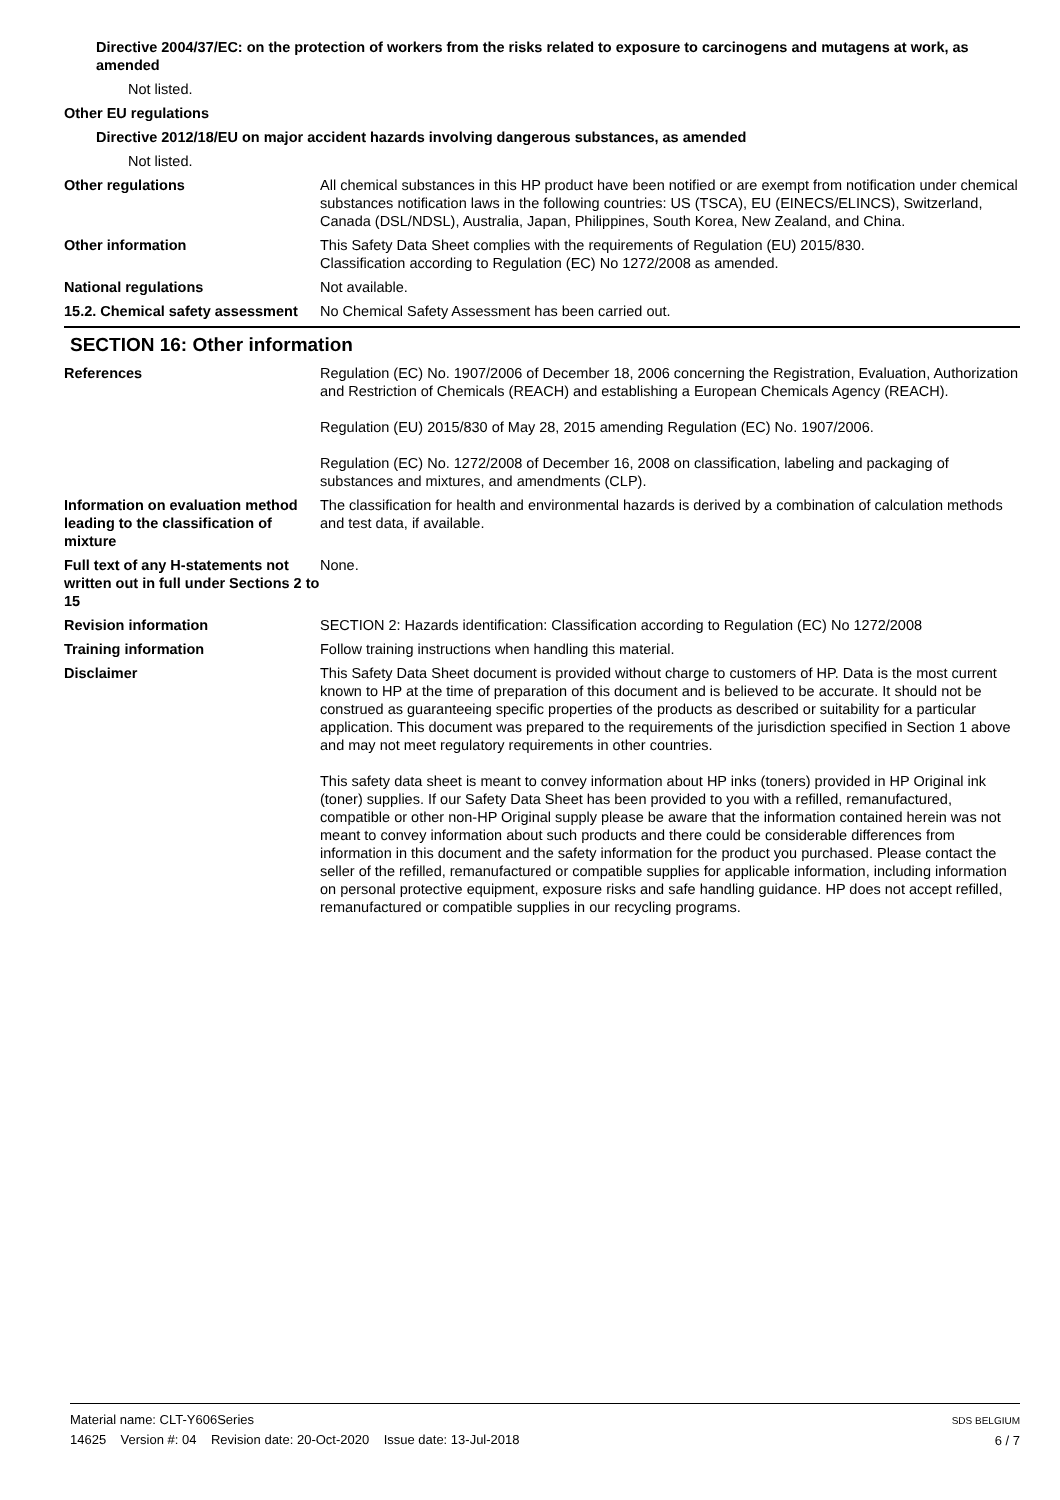Directive 2004/37/EC: on the protection of workers from the risks related to exposure to carcinogens and mutagens at work, as amended
Not listed.
Other EU regulations
Directive 2012/18/EU on major accident hazards involving dangerous substances, as amended
Not listed.
Other regulations All chemical substances in this HP product have been notified or are exempt from notification under chemical substances notification laws in the following countries: US (TSCA), EU (EINECS/ELINCS), Switzerland, Canada (DSL/NDSL), Australia, Japan, Philippines, South Korea, New Zealand, and China.
Other information This Safety Data Sheet complies with the requirements of Regulation (EU) 2015/830.
Classification according to Regulation (EC) No 1272/2008 as amended.
National regulations Not available.
15.2. Chemical safety assessment
No Chemical Safety Assessment has been carried out.
SECTION 16: Other information
References
Regulation (EC) No. 1907/2006 of December 18, 2006 concerning the Registration, Evaluation, Authorization and Restriction of Chemicals (REACH) and establishing a European Chemicals Agency (REACH).
Regulation (EU) 2015/830 of May 28, 2015 amending Regulation (EC) No. 1907/2006.
Regulation (EC) No. 1272/2008 of December 16, 2008 on classification, labeling and packaging of substances and mixtures, and amendments (CLP).
Information on evaluation method leading to the classification of mixture
The classification for health and environmental hazards is derived by a combination of calculation methods and test data, if available.
Full text of any H-statements not written out in full under Sections 2 to 15
None.
Revision information SECTION 2: Hazards identification: Classification according to Regulation (EC) No 1272/2008
Training information Follow training instructions when handling this material.
Disclaimer
This Safety Data Sheet document is provided without charge to customers of HP. Data is the most current known to HP at the time of preparation of this document and is believed to be accurate. It should not be construed as guaranteeing specific properties of the products as described or suitability for a particular application. This document was prepared to the requirements of the jurisdiction specified in Section 1 above and may not meet regulatory requirements in other countries.
This safety data sheet is meant to convey information about HP inks (toners) provided in HP Original ink (toner) supplies. If our Safety Data Sheet has been provided to you with a refilled, remanufactured, compatible or other non-HP Original supply please be aware that the information contained herein was not meant to convey information about such products and there could be considerable differences from information in this document and the safety information for the product you purchased. Please contact the seller of the refilled, remanufactured or compatible supplies for applicable information, including information on personal protective equipment, exposure risks and safe handling guidance. HP does not accept refilled, remanufactured or compatible supplies in our recycling programs.
Material name: CLT-Y606Series
14625 Version #: 04 Revision date: 20-Oct-2020 Issue date: 13-Jul-2018
SDS BELGIUM
6 / 7